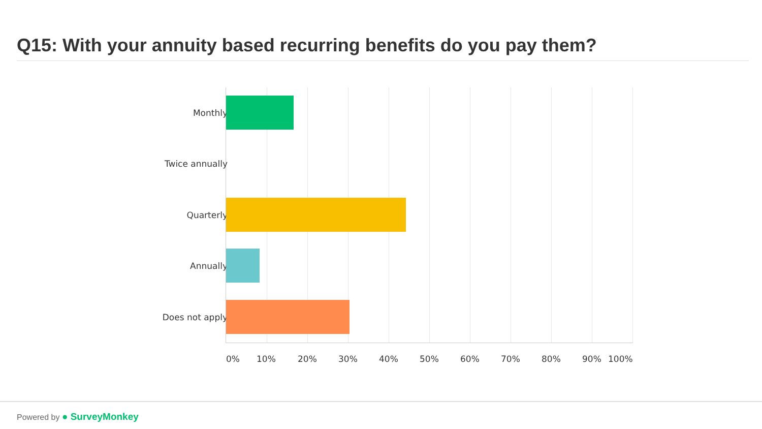Q15: With your annuity based recurring benefits do you pay them?
Monthly
Twice annually
Quarterly
Annually
Does not apply
0% 10% 20% 30% 40% 50% 60% 70% 80% 90% 100%
Powered by ● SurveyMonkey